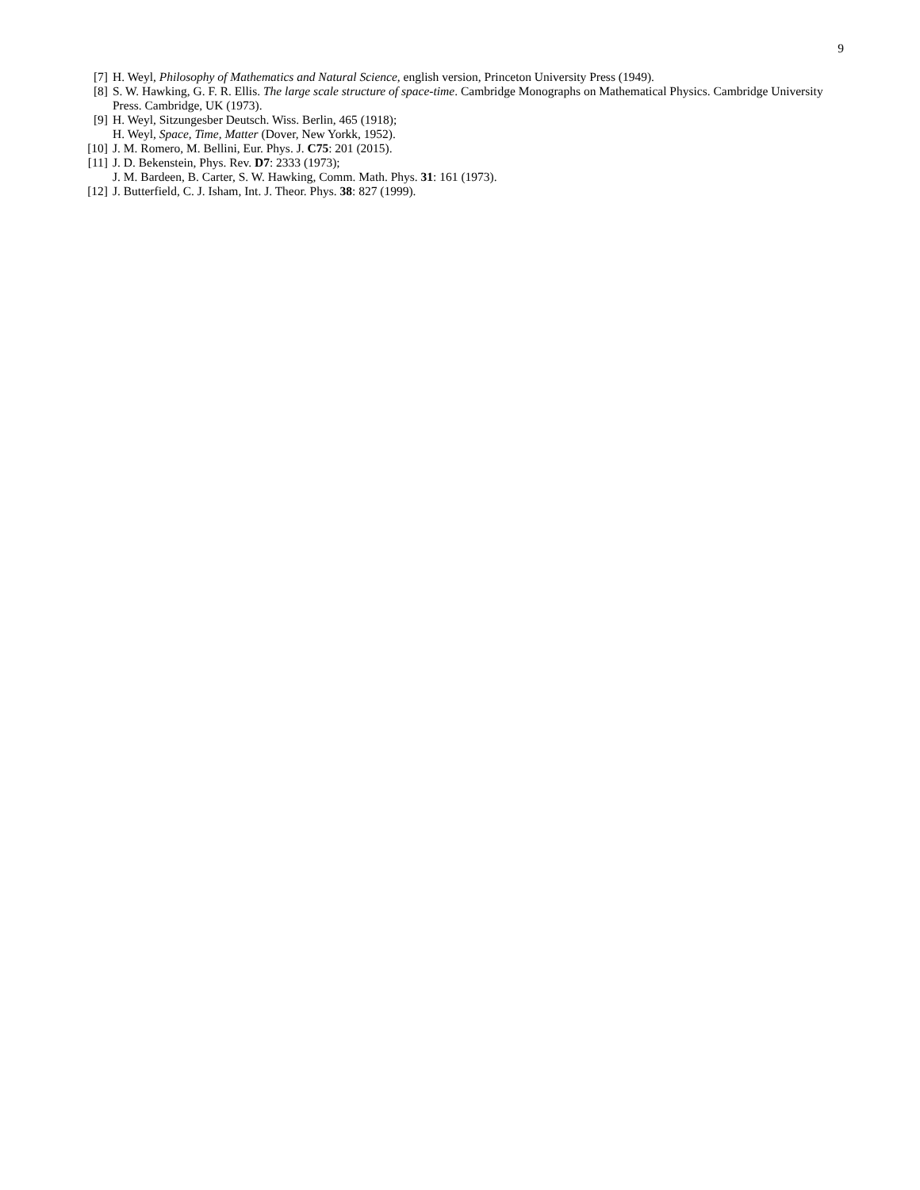9
[7] H. Weyl, Philosophy of Mathematics and Natural Science, english version, Princeton University Press (1949).
[8] S. W. Hawking, G. F. R. Ellis. The large scale structure of space-time. Cambridge Monographs on Mathematical Physics. Cambridge University Press. Cambridge, UK (1973).
[9] H. Weyl, Sitzungesber Deutsch. Wiss. Berlin, 465 (1918);
H. Weyl, Space, Time, Matter (Dover, New Yorkk, 1952).
[10] J. M. Romero, M. Bellini, Eur. Phys. J. C75: 201 (2015).
[11] J. D. Bekenstein, Phys. Rev. D7: 2333 (1973);
J. M. Bardeen, B. Carter, S. W. Hawking, Comm. Math. Phys. 31: 161 (1973).
[12] J. Butterfield, C. J. Isham, Int. J. Theor. Phys. 38: 827 (1999).